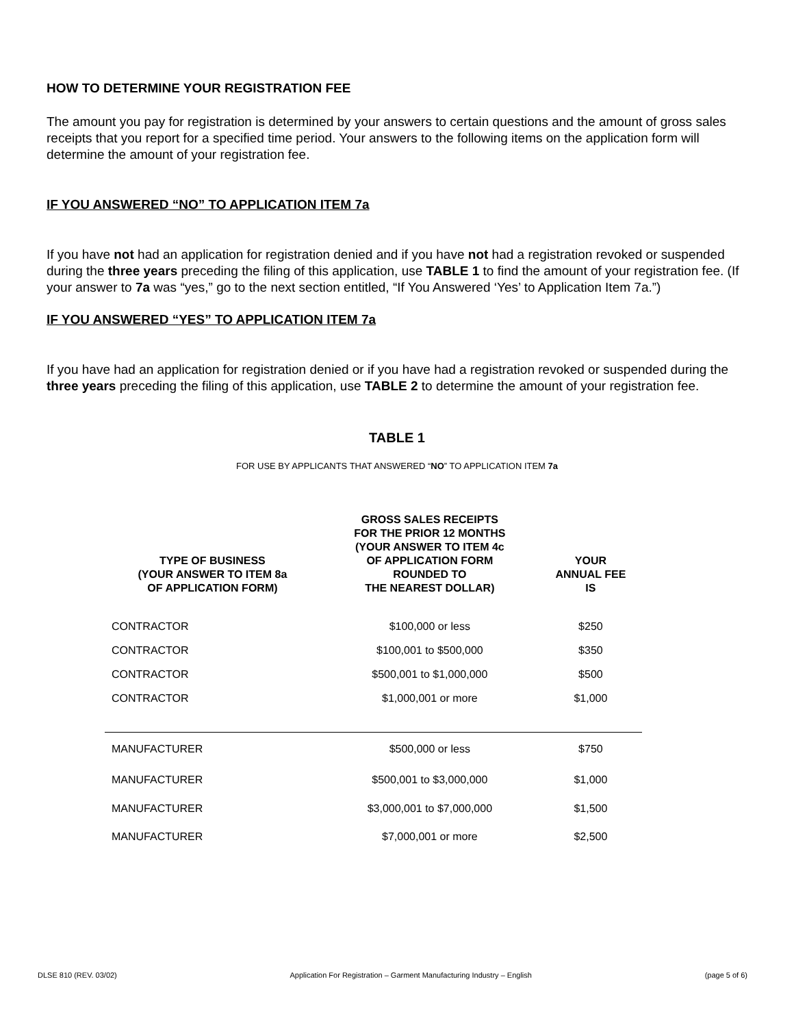HOW TO DETERMINE YOUR REGISTRATION FEE
The amount you pay for registration is determined by your answers to certain questions and the amount of gross sales receipts that you report for a specified time period. Your answers to the following items on the application form will determine the amount of your registration fee.
IF YOU ANSWERED “NO” TO APPLICATION ITEM 7a
If you have not had an application for registration denied and if you have not had a registration revoked or suspended during the three years preceding the filing of this application, use TABLE 1 to find the amount of your registration fee. (If your answer to 7a was “yes,” go to the next section entitled, “If You Answered ‘Yes’ to Application Item 7a.”)
IF YOU ANSWERED “YES” TO APPLICATION ITEM 7a
If you have had an application for registration denied or if you have had a registration revoked or suspended during the three years preceding the filing of this application, use TABLE 2 to determine the amount of your registration fee.
TABLE 1
FOR USE BY APPLICANTS THAT ANSWERED “NO” TO APPLICATION ITEM 7a
| TYPE OF BUSINESS (YOUR ANSWER TO ITEM 8a OF APPLICATION FORM) | GROSS SALES RECEIPTS FOR THE PRIOR 12 MONTHS (YOUR ANSWER TO ITEM 4c OF APPLICATION FORM ROUNDED TO THE NEAREST DOLLAR) | YOUR ANNUAL FEE IS |
| --- | --- | --- |
| CONTRACTOR | $100,000 or less | $250 |
| CONTRACTOR | $100,001 to $500,000 | $350 |
| CONTRACTOR | $500,001 to $1,000,000 | $500 |
| CONTRACTOR | $1,000,001 or more | $1,000 |
| MANUFACTURER | $500,000 or less | $750 |
| MANUFACTURER | $500,001 to $3,000,000 | $1,000 |
| MANUFACTURER | $3,000,001 to $7,000,000 | $1,500 |
| MANUFACTURER | $7,000,001 or more | $2,500 |
DLSE 810 (REV. 03/02) Application For Registration – Garment Manufacturing Industry – English (page 5 of 6)